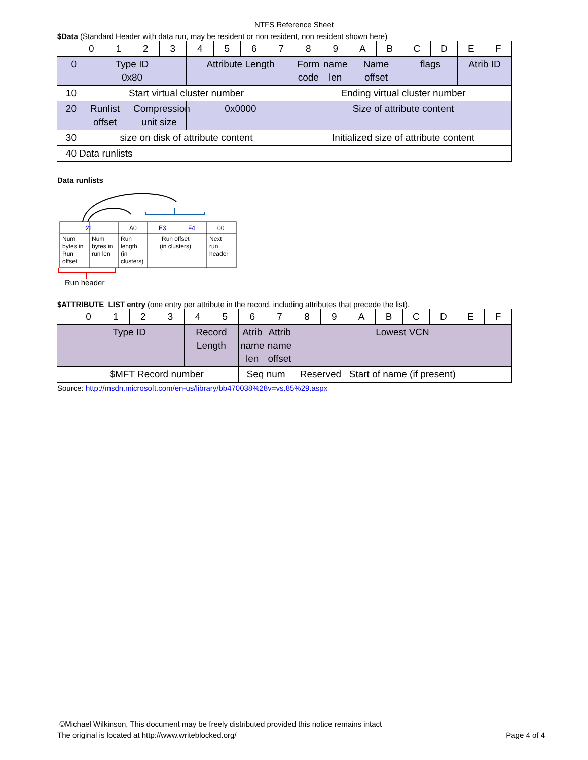NTFS Reference Sheet
$Data (Standard Header with data run, may be resident or non resident, non resident shown here)
| | 0 | 1 | 2 | 3 | 4 | 5 | 6 | 7 | 8 | 9 | A | B | C | D | E | F |
| 0 | Type ID 0x80 | | | | Attribute Length | | | | Form code | name len | Name offset | | flags | | Atrib ID | |
| 10 | Start virtual cluster number | | | | | | | | Ending virtual cluster number | | | | | | | |
| 20 | Runlist offset | | Compression unit size | | 0x0000 | | | | Size of attribute content | | | | | | | |
| 30 | size on disk of attribute content | | | | | | | | Initialized size of attribute content | | | | | | | |
| 40 | Data runlists | | | | | | | | | | | | | | | |
Data runlists
21
A0
E3
F4
00
Num
bytes in
Run
offset
Num
bytes in
run len
Run
length
(in
clusters)
Run offset
(in clusters)
Next
run
header
Run header
$ATTRIBUTE_LIST entry (one entry per attribute in the record, including attributes that precede the list).
| | 0 | 1 | 2 | 3 | 4 | 5 | 6 | 7 | 8 | 9 | A | B | C | D | E | F |
| | Type ID | | | | Record Length | | Atrib name len | Attrib name offset | Lowest VCN | | | | | | | |
| | $MFT Record number | | | | | | Seq num | | Reserved | | Start of name (if present) | | | | | |
Source: http://msdn.microsoft.com/en-us/library/bb470038%28v=vs.85%29.aspx
©Michael Wilkinson, This document may be freely distributed provided this notice remains intact
The original is located at http://www.writeblocked.org/ Page 4 of 4